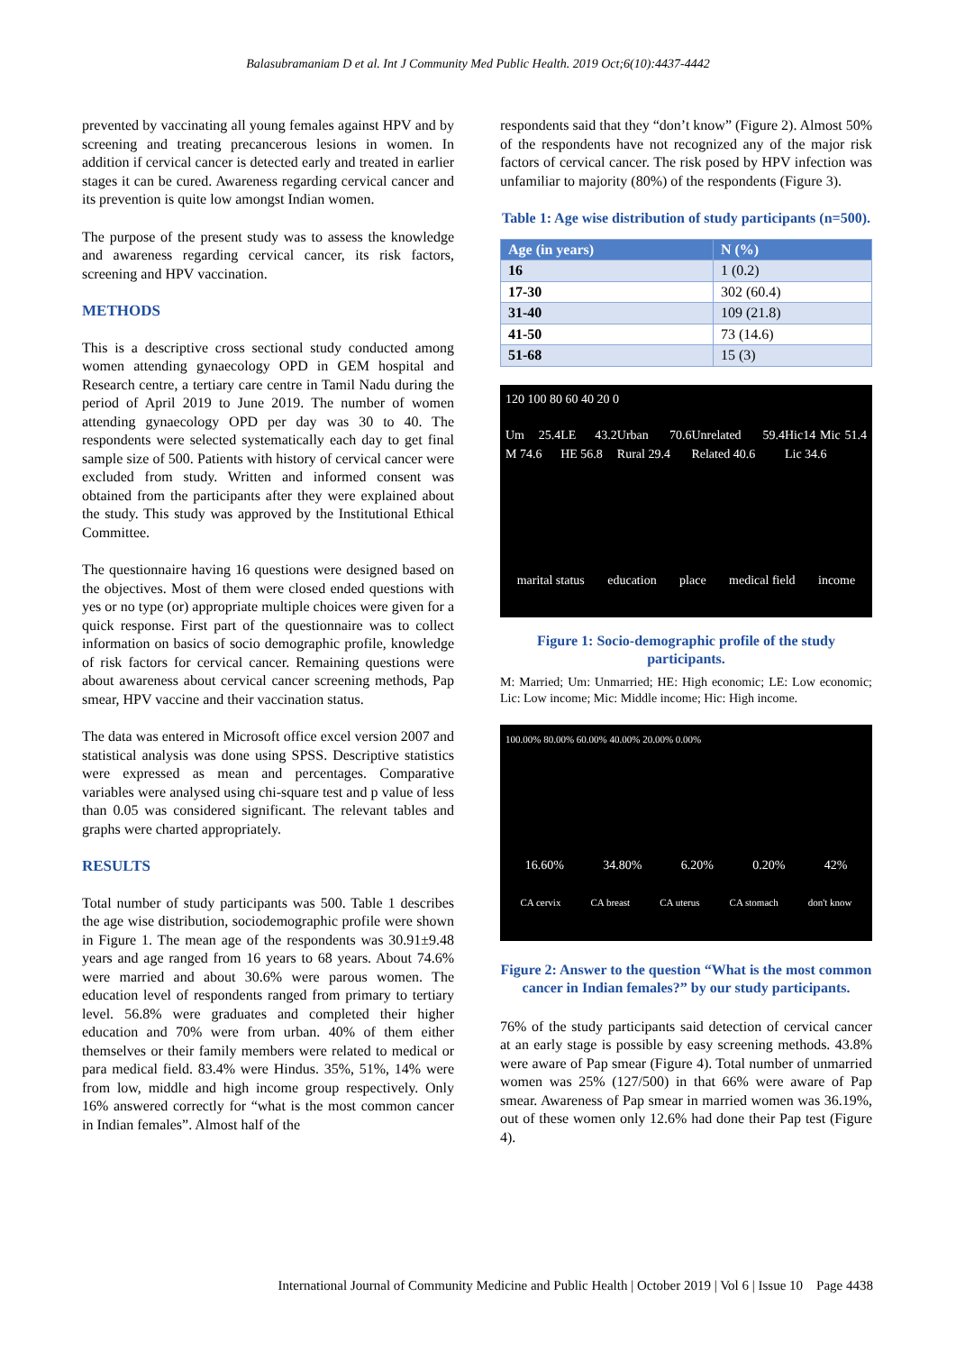Balasubramaniam D et al. Int J Community Med Public Health. 2019 Oct;6(10):4437-4442
prevented by vaccinating all young females against HPV and by screening and treating precancerous lesions in women. In addition if cervical cancer is detected early and treated in earlier stages it can be cured. Awareness regarding cervical cancer and its prevention is quite low amongst Indian women.
The purpose of the present study was to assess the knowledge and awareness regarding cervical cancer, its risk factors, screening and HPV vaccination.
METHODS
This is a descriptive cross sectional study conducted among women attending gynaecology OPD in GEM hospital and Research centre, a tertiary care centre in Tamil Nadu during the period of April 2019 to June 2019. The number of women attending gynaecology OPD per day was 30 to 40. The respondents were selected systematically each day to get final sample size of 500. Patients with history of cervical cancer were excluded from study. Written and informed consent was obtained from the participants after they were explained about the study. This study was approved by the Institutional Ethical Committee.
The questionnaire having 16 questions were designed based on the objectives. Most of them were closed ended questions with yes or no type (or) appropriate multiple choices were given for a quick response. First part of the questionnaire was to collect information on basics of socio demographic profile, knowledge of risk factors for cervical cancer. Remaining questions were about awareness about cervical cancer screening methods, Pap smear, HPV vaccine and their vaccination status.
The data was entered in Microsoft office excel version 2007 and statistical analysis was done using SPSS. Descriptive statistics were expressed as mean and percentages. Comparative variables were analysed using chi-square test and p value of less than 0.05 was considered significant. The relevant tables and graphs were charted appropriately.
RESULTS
Total number of study participants was 500. Table 1 describes the age wise distribution, sociodemographic profile were shown in Figure 1. The mean age of the respondents was 30.91±9.48 years and age ranged from 16 years to 68 years. About 74.6% were married and about 30.6% were parous women. The education level of respondents ranged from primary to tertiary level. 56.8% were graduates and completed their higher education and 70% were from urban. 40% of them either themselves or their family members were related to medical or para medical field. 83.4% were Hindus. 35%, 51%, 14% were from low, middle and high income group respectively. Only 16% answered correctly for “what is the most common cancer in Indian females”. Almost half of the
respondents said that they “don’t know” (Figure 2). Almost 50% of the respondents have not recognized any of the major risk factors of cervical cancer. The risk posed by HPV infection was unfamiliar to majority (80%) of the respondents (Figure 3).
Table 1: Age wise distribution of study participants (n=500).
| Age (in years) | N (%) |
| --- | --- |
| 16 | 1 (0.2) |
| 17-30 | 302 (60.4) |
| 31-40 | 109 (21.8) |
| 41-50 | 73 (14.6) |
| 51-68 | 15 (3) |
120 100 80 60 40 20 0
Um 25.4 M 74.6 LE 43.2 HE 56.8 Urban 70.6 Rural 29.4 Unrelated 59.4 Related 40.6 Hic14 Mic 51.4 Lic 34.6
marital status education place medical field income
Figure 1: Socio-demographic profile of the study participants.
M: Married; Um: Unmarried; HE: High economic; LE: Low economic; Lic: Low income; Mic: Middle income; Hic: High income.
100.00% 80.00% 60.00% 40.00% 20.00% 0.00%
16.60% 34.80% 6.20% 0.20% 42%
CA cervix CA breast CA uterus CA stomach don't know
Figure 2: Answer to the question “What is the most common cancer in Indian females?” by our study participants.
76% of the study participants said detection of cervical cancer at an early stage is possible by easy screening methods. 43.8% were aware of Pap smear (Figure 4). Total number of unmarried women was 25% (127/500) in that 66% were aware of Pap smear. Awareness of Pap smear in married women was 36.19%, out of these women only 12.6% had done their Pap test (Figure 4).
International Journal of Community Medicine and Public Health | October 2019 | Vol 6 | Issue 10 Page 4438